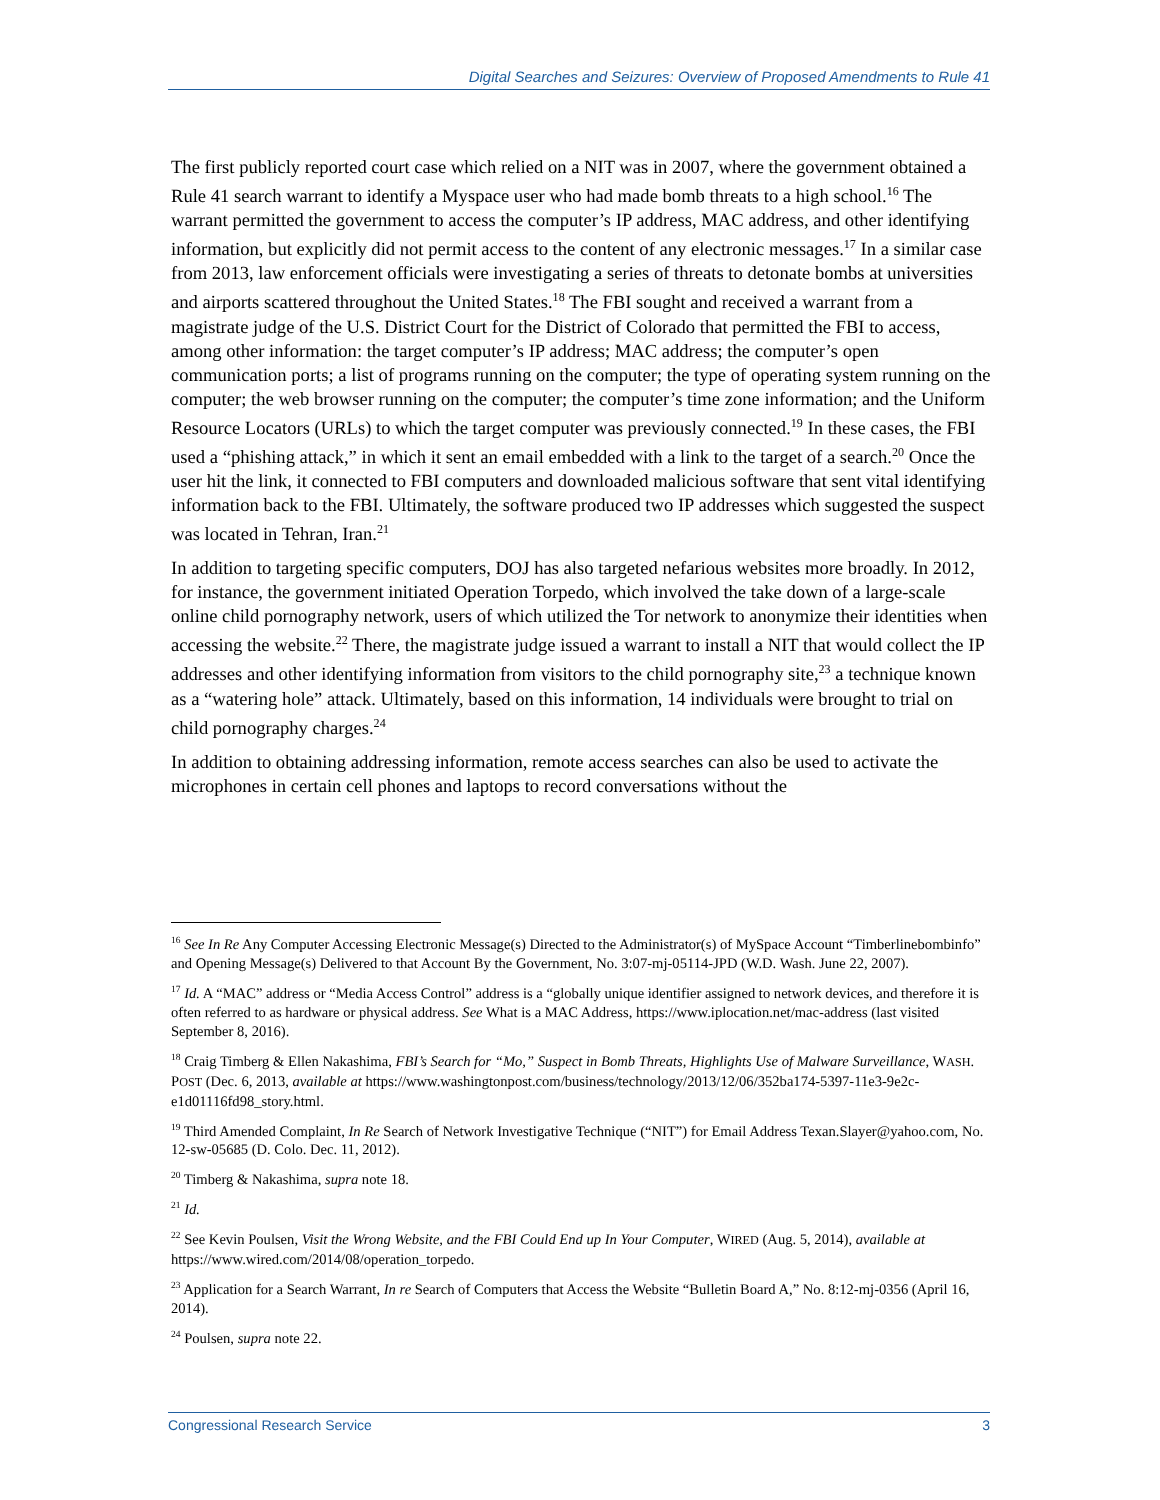Digital Searches and Seizures: Overview of Proposed Amendments to Rule 41
The first publicly reported court case which relied on a NIT was in 2007, where the government obtained a Rule 41 search warrant to identify a Myspace user who had made bomb threats to a high school.<sup>16</sup> The warrant permitted the government to access the computer’s IP address, MAC address, and other identifying information, but explicitly did not permit access to the content of any electronic messages.<sup>17</sup> In a similar case from 2013, law enforcement officials were investigating a series of threats to detonate bombs at universities and airports scattered throughout the United States.<sup>18</sup> The FBI sought and received a warrant from a magistrate judge of the U.S. District Court for the District of Colorado that permitted the FBI to access, among other information: the target computer’s IP address; MAC address; the computer’s open communication ports; a list of programs running on the computer; the type of operating system running on the computer; the web browser running on the computer; the computer’s time zone information; and the Uniform Resource Locators (URLs) to which the target computer was previously connected.<sup>19</sup> In these cases, the FBI used a “phishing attack,” in which it sent an email embedded with a link to the target of a search.<sup>20</sup> Once the user hit the link, it connected to FBI computers and downloaded malicious software that sent vital identifying information back to the FBI. Ultimately, the software produced two IP addresses which suggested the suspect was located in Tehran, Iran.<sup>21</sup>
In addition to targeting specific computers, DOJ has also targeted nefarious websites more broadly. In 2012, for instance, the government initiated Operation Torpedo, which involved the take down of a large-scale online child pornography network, users of which utilized the Tor network to anonymize their identities when accessing the website.<sup>22</sup> There, the magistrate judge issued a warrant to install a NIT that would collect the IP addresses and other identifying information from visitors to the child pornography site,<sup>23</sup> a technique known as a “watering hole” attack. Ultimately, based on this information, 14 individuals were brought to trial on child pornography charges.<sup>24</sup>
In addition to obtaining addressing information, remote access searches can also be used to activate the microphones in certain cell phones and laptops to record conversations without the
<sup>16</sup> See In Re Any Computer Accessing Electronic Message(s) Directed to the Administrator(s) of MySpace Account “Timberlinebombinfo” and Opening Message(s) Delivered to that Account By the Government, No. 3:07-mj-05114-JPD (W.D. Wash. June 22, 2007).
<sup>17</sup> Id. A “MAC” address or “Media Access Control” address is a “globally unique identifier assigned to network devices, and therefore it is often referred to as hardware or physical address. See What is a MAC Address, https://www.iplocation.net/mac-address (last visited September 8, 2016).
<sup>18</sup> Craig Timberg & Ellen Nakashima, FBI’s Search for “Mo,” Suspect in Bomb Threats, Highlights Use of Malware Surveillance, WASH. POST (Dec. 6, 2013, available at https://www.washingtonpost.com/business/technology/2013/12/06/352ba174-5397-11e3-9e2c-e1d01116fd98_story.html.
<sup>19</sup> Third Amended Complaint, In Re Search of Network Investigative Technique (“NIT”) for Email Address Texan.Slayer@yahoo.com, No. 12-sw-05685 (D. Colo. Dec. 11, 2012).
<sup>20</sup> Timberg & Nakashima, supra note 18.
<sup>21</sup> Id.
<sup>22</sup> See Kevin Poulsen, Visit the Wrong Website, and the FBI Could End up In Your Computer, WIRED (Aug. 5, 2014), available at https://www.wired.com/2014/08/operation_torpedo.
<sup>23</sup> Application for a Search Warrant, In re Search of Computers that Access the Website “Bulletin Board A,” No. 8:12-mj-0356 (April 16, 2014).
<sup>24</sup> Poulsen, supra note 22.
Congressional Research Service 3